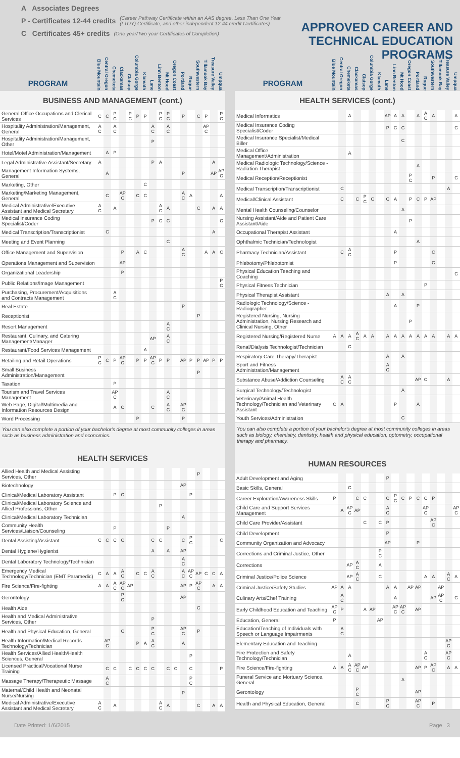A Associates Degrees
P - Certificates 12-44 credits (Career Pathway Certificate within an AAS degree, Less Than One Year
(LTOY) Certificate, and other independent 12-44 credit Certificates)
C Certificates 45+ credits (One year/Two year Certificates of Completion)
APPROVED CAREER AND
TECHNICAL EDUCATION
PROGRAMS
| PROGRAM | Blue Mountain | Central Oregon | Chemeketa | Clackamas | Clatsop | Columbia Gorge | Klamath | Lane | Linn Benton | Mt Hood | Oregon Coast | Portland | Rogue | Southwestern | Tillamook Bay | Treasure Valley | Umpqua |
| --- | --- | --- | --- | --- | --- | --- | --- | --- | --- | --- | --- | --- | --- | --- | --- | --- | --- |
| BUSINESS AND MANAGEMENT (cont.) | | | | | | | | | | | | | | | | | |
| General Office Occupations and Clerical Services | C | C | P C | | P C | P | P | | P C | P C | | P | | C | P | | P C |
| Hospitality Administration/Management, General | A C | | A C | | | | | A C | | A C | | | | | AP C | | |
| Hospitality Administration/Management, Other | | | | | | | | P | | | | | | | | | |
| Hotel/Motel Administration/Management | | A | P | | | | | | | | | | | | | | |
| Legal Administrative Assistant/Secretary | A | | | | | | | P | A | | | | | | | A | |
| Management Information Systems, General | | A | | | | | | | | | | P | | | | AP | AP C |
| Marketing, Other | | | | | | | C | | | | | | | | | | |
| Marketing/Marketing Management, General | | C | | AP C | | C | C | | | | | A C | A | | | | A |
| Medical Administrative/Executive Assistant and Medical Secretary | A C | | A | | | | | | A C | A | | | | C | | A | A |
| Medical Insurance Coding Specialist/Coder | | | | | | | | P | C | C | | | | | | | C |
| Medical Transcription/Transcriptionist | | C | | | | | | | | | | | | | | A | |
| Meeting and Event Planning | | | | | | | | | | C | | | | | | | |
| Office Management and Supervision | | | | P | | A | C | | | | | A C | | | A | A | C |
| Operations Management and Supervision | | | | AP | | | | | | | | | | | | | |
| Organizational Leadership | | | | P | | | | | | | | | | | | | |
| Public Relations/Image Management | | | | | | | | | | | | | | | | | P C |
| Purchasing, Procurement/Acquisitions and Contracts Management | | | A C | | | | | | | | | | | | | | |
| Real Estate | | | | | | | | | | | | P | | | | | |
| Receptionist | | | | | | | | | | | | | | P | | | |
| Resort Management | | | | | | | | | | A C | | | | | | | |
| Restaurant, Culinary, and Catering Management/Manager | | | | | | | | AP | | A C | | | | | | | |
| Restaurant/Food Services Management | | | | | | | A | | | | | | | | | | |
| Retailing and Retail Operations | P C | C | P | AP C | | P | P | AP C | P | P | | AP | P | P | AP | P | P |
| Small Business Administration/Management | | | | | | | | | | | | | | P | | | |
| Taxation | | | P | | | | | | | | | | | | | | |
| Tourism and Travel Services Management | | | AP C | | | | | | | A C | | | | | | | |
| Web Page, Digital/Multimedia and Information Resources Design | | | A | C | | | | C | | A C | | AP C | | | | | |
| Word Processing | | | | | | P | | | | | | P | | | | | |
| You can also complete a portion of your bachelor's degree at most community colleges in areas such as business administration and economics. | | | | | | | | | | | | | | | | | |
| HEALTH SERVICES | | | | | | | | | | | | | | | | | |
| Allied Health and Medical Assisting Services, Other | | | | | | | | | | | | | | P | | | |
| Biotechnology | | | | | | | | | | | | AP | | | | | |
| Clinical/Medical Laboratory Assistant | | | P | C | | | | | | | | | P | | | | |
| Clinical/Medical Laboratory Science and Allied Professions, Other | | | | | | | | | P | | | | | | | | |
| Clinical/Medical Laboratory Technician | | | | | | | | | | | | A | | | | | |
| Community Health Services/Liaison/Counseling | | | P | | | | | | | P | | | | | | | |
| Dental Assisting/Assistant | C | C | C | C | | | | C | C | | | C | P C | | | | C |
| Dental Hygiene/Hygienist | | | | | | | | A | | A | | AP | | | | | |
| Dental Laboratory Technology/Technician | | | | | | | | | | | | A C | | | | | |
| Emergency Medical Technology/Technician (EMT Paramedic) | C | A | A | A C | | C | C | A C | | | | A C | AP C | AP | C | C | A |
| Fire Science/Fire-fighting | A | A | A C | AP C | AP | | | | | | | AP | P | AP C | | A | A |
| Gerontology | | | | P C | | | | | | | | AP | | | | | |
| Health Aide | | | | | | | | | | | | | | C | | | |
| Health and Medical Administrative Services, Other | | | | | | | | P | | | | | | | | | |
| Health and Physical Education, General | | | | C | | | | P C | | | | AP C | | P | | | |
| Health Information/Medical Records Technology/Technician | | AP C | | | | P | A | A C | | | | A | | | | | |
| Health Services/Allied Health/Health Sciences, General | | | | | | | | | | | | | P | | | | |
| Licensed Practical/Vocational Nurse Training | | C | C | | C | C | C | C | | C | C | | C | | | | P |
| Massage Therapy/Therapeutic Massage | | A C | | | | | | | | | | | P C | | | | |
| Maternal/Child Health and Neonatal Nurse/Nursing | | | | | | | | | | | | P | | | | | |
| Medical Administrative/Executive Assistant and Medical Secretary | A C | | A | | | | | | A C | A | | | | C | | A | A |
| PROGRAM | Blue Mountain | Central Oregon | Chemeketa | Clackamas | Clatsop | Columbia Gorge | Klamath | Lane | Linn Benton | Mt Hood | Oregon Coast | Portland | Rogue | Southwestern | Tillamook Bay | Treasure Valley | Umpqua |
| --- | --- | --- | --- | --- | --- | --- | --- | --- | --- | --- | --- | --- | --- | --- | --- | --- | --- |
| HEALTH SERVICES (cont.) | | | | | | | | | | | | | | | | | |
| Medical Informatics | | | A | | | | | AP | A | A | | A | A C | A | | | A |
| Medical Insurance Coding Specialist/Coder | | | | | | | | P | C | C | | | | | | | C |
| Medical Insurance Specialist/Medical Biller | | | | | | | | | | C | | | | | | | |
| Medical Office Management/Administration | | | A | | | | | | | | | | | | | | |
| Medical Radiologic Technology/Science - Radiation Therapist | | | | | | | | | | | | A | | | | | |
| Medical Reception/Receptionist | | | | | | | | | | | P C | | | P | | | C |
| Medical Transcription/Transcriptionist | | C | | | | | | | | | | | | | | A | |
| Medical/Clinical Assistant | | C | | C | P C | C | | C | A | | P | C | P | AP | | | |
| Mental Health Counseling/Counselor | | | | | | | | | | A | | | | | | | |
| Nursing Assistant/Aide and Patient Care Assistant/Aide | | | | | | | | | | | P | | | | | | |
| Occupational Therapist Assistant | | | | | | | | | A | | | | | | | | |
| Ophthalmic Technician/Technologist | | | | | | | | | | | | A | | | | | |
| Pharmacy Technician/Assistant | | C | A C | | | | | | P | | | | | C | | | |
| Phlebotomy/Phlebotomist | | | | | | | | | P | | | | | C | | | |
| Physical Education Teaching and Coaching | | | | | | | | | | | | | | | | | C |
| Physical Fitness Technician | | | | | | | | | | | | | P | | | | |
| Physical Therapist Assistant | | | | | | | | A | | A | | | | | | | |
| Radiologic Technology/Science - Radiographer | | | | | | | | | A | | | P | | | | | |
| Registered Nursing, Nursing Administration, Nursing Research and Clinical Nursing, Other | | | | | | | | | | | P | | | | | | |
| Registered Nursing/Registered Nurse | A | A | A | A C | A | A | | A | A | A | A | A | A | A | | A | A |
| Renal/Dialysis Technologist/Technician | | | C | | | | | | | | | | | | | | |
| Respiratory Care Therapy/Therapist | | | | | | | | A | | A | | | | | | | |
| Sport and Fitness Administration/Management | | | | | | | | A C | | | | | | | | | |
| Substance Abuse/Addiction Counseling | | A C | A C | | | | | | | | | AP | C | | | A | |
| Surgical Technology/Technologist | | | | | | | | | | A | | | | | | | |
| Veterinary/Animal Health Technology/Technician and Veterinary Assistant | C | A | | | | | | | P | | | A | | | | | |
| Youth Services/Administration | | | | | | | | | | C | | | | | | | |
| You can also complete a portion of your bachelor's degree at most community colleges in areas such as biology, chemistry, dentistry, health and physical education, optometry, occupational therapy and pharmacy. | | | | | | | | | | | | | | | | | |
| HUMAN RESOURCES | | | | | | | | | | | | | | | | | |
| Adult Development and Aging | | | | | | | | P | | | | | | | | | |
| Basic Skills, General | | | C | | | | | | | | | | | | | | |
| Career Exploration/Awareness Skills | P | | | C | C | | | C | P C | C | P | C | C | P | | | |
| Child Care and Support Services Management | | A | AP C | AP | | | | A C | | | | | AP C | | | | AP C |
| Child Care Provider/Assistant | | | | | C | | C | P | | | | | | AP C | | | |
| Child Development | | | | | | | | P | | | | | | | | | |
| Community Organization and Advocacy | | | | | | | | AP | | | | P | | | | | |
| Corrections and Criminal Justice, Other | | | | | | | P C | | | | | | | | | | |
| Corrections | | | AP | A C | | | A | | | | | | | | | | |
| Criminal Justice/Police Science | | | AP | A C | | | C | | | | | | A | A | | A C | A |
| Criminal Justice/Safety Studies | AP | A | A | | | | | A | A | | AP | AP | | | AP | | |
| Culinary Arts/Chef Training | | A C | | | | | | | A | | | | | AP | AP C | | C |
| Early Childhood Education and Teaching | AP C | P | | | A | AP | | | AP C | AP C | | AP | | | | | |
| Education, General | P | | | | | | AP | | | | | | | | | | |
| Education/Teaching of Individuals with Speech or Language Impairments | | A C | | | | | | | | | | | | | | | |
| Elementary Education and Teaching | | | | | | | | | | | | | | | | AP C | |
| Fire Protection and Safety Technology/Technician | | | A | | | | | | | | | | A C | | | AP C | |
| Fire Science/Fire-fighting | A | A | A C | AP C | AP | | | | | | | AP | P | AP C | | A | A |
| Funeral Service and Mortuary Science, General | | | | | | | | | | A | | | | | | | |
| Gerontology | | | | P C | | | | | | | | AP | | | | | |
| Health and Physical Education, General | | | | C | | | | P C | | | | AP C | | P | | | |
Date Printed: 1/6/2015 Page 3